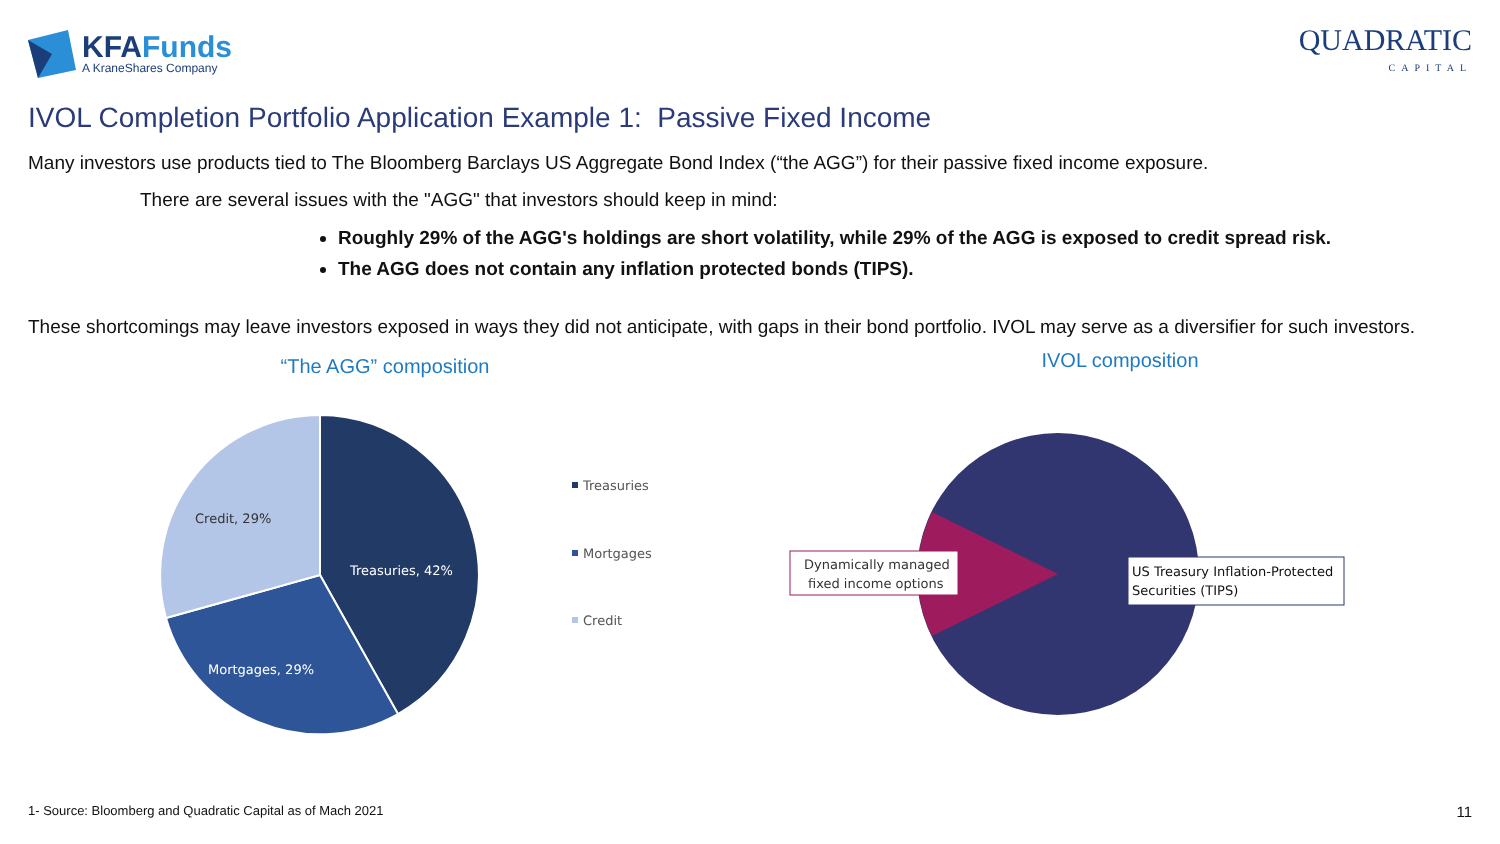KFAFunds
A KraneShares Company
QUADRATIC
CAPITAL
IVOL Completion Portfolio Application Example 1: Passive Fixed Income
Many investors use products tied to The Bloomberg Barclays US Aggregate Bond Index (“the AGG”) for their passive fixed income exposure.
There are several issues with the "AGG" that investors should keep in mind:
Roughly 29% of the AGG's holdings are short volatility, while 29% of the AGG is exposed to credit spread risk.
The AGG does not contain any inflation protected bonds (TIPS).
These shortcomings may leave investors exposed in ways they did not anticipate, with gaps in their bond portfolio. IVOL may serve as a diversifier for such investors.
“The AGG” composition
Credit, 29%
Treasuries, 42%
Mortgages, 29%
Treasuries
Mortgages
Credit
IVOL composition
Dynamically managed
fixed income options
US Treasury Inflation-Protected
Securities (TIPS)
1- Source: Bloomberg and Quadratic Capital as of Mach 2021
11